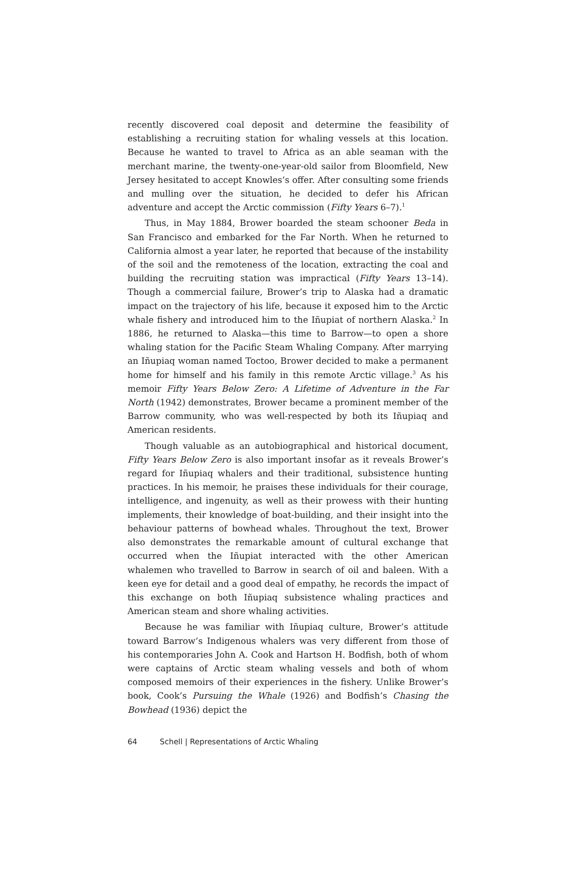recently discovered coal deposit and determine the feasibility of establishing a recruiting station for whaling vessels at this location. Because he wanted to travel to Africa as an able seaman with the merchant marine, the twenty-one-year-old sailor from Bloomfield, New Jersey hesitated to accept Knowles’s offer. After consulting some friends and mulling over the situation, he decided to defer his African adventure and accept the Arctic commission (Fifty Years 6–7).<sup>1</sup>
Thus, in May 1884, Brower boarded the steam schooner Beda in San Francisco and embarked for the Far North. When he returned to California almost a year later, he reported that because of the instability of the soil and the remoteness of the location, extracting the coal and building the recruiting station was impractical (Fifty Years 13–14). Though a commercial failure, Brower’s trip to Alaska had a dramatic impact on the trajectory of his life, because it exposed him to the Arctic whale fishery and introduced him to the Iñupiat of northern Alaska.<sup>2</sup> In 1886, he returned to Alaska—this time to Barrow—to open a shore whaling station for the Pacific Steam Whaling Company. After marrying an Iñupiaq woman named Toctoo, Brower decided to make a permanent home for himself and his family in this remote Arctic village.<sup>3</sup> As his memoir Fifty Years Below Zero: A Lifetime of Adventure in the Far North (1942) demonstrates, Brower became a prominent member of the Barrow community, who was well-respected by both its Iñupiaq and American residents.
Though valuable as an autobiographical and historical document, Fifty Years Below Zero is also important insofar as it reveals Brower’s regard for Iñupiaq whalers and their traditional, subsistence hunting practices. In his memoir, he praises these individuals for their courage, intelligence, and ingenuity, as well as their prowess with their hunting implements, their knowledge of boat-building, and their insight into the behaviour patterns of bowhead whales. Throughout the text, Brower also demonstrates the remarkable amount of cultural exchange that occurred when the Iñupiat interacted with the other American whalemen who travelled to Barrow in search of oil and baleen. With a keen eye for detail and a good deal of empathy, he records the impact of this exchange on both Iñupiaq subsistence whaling practices and American steam and shore whaling activities.
Because he was familiar with Iñupiaq culture, Brower’s attitude toward Barrow’s Indigenous whalers was very different from those of his contemporaries John A. Cook and Hartson H. Bodfish, both of whom were captains of Arctic steam whaling vessels and both of whom composed memoirs of their experiences in the fishery. Unlike Brower’s book, Cook’s Pursuing the Whale (1926) and Bodfish’s Chasing the Bowhead (1936) depict the
64 Schell | Representations of Arctic Whaling